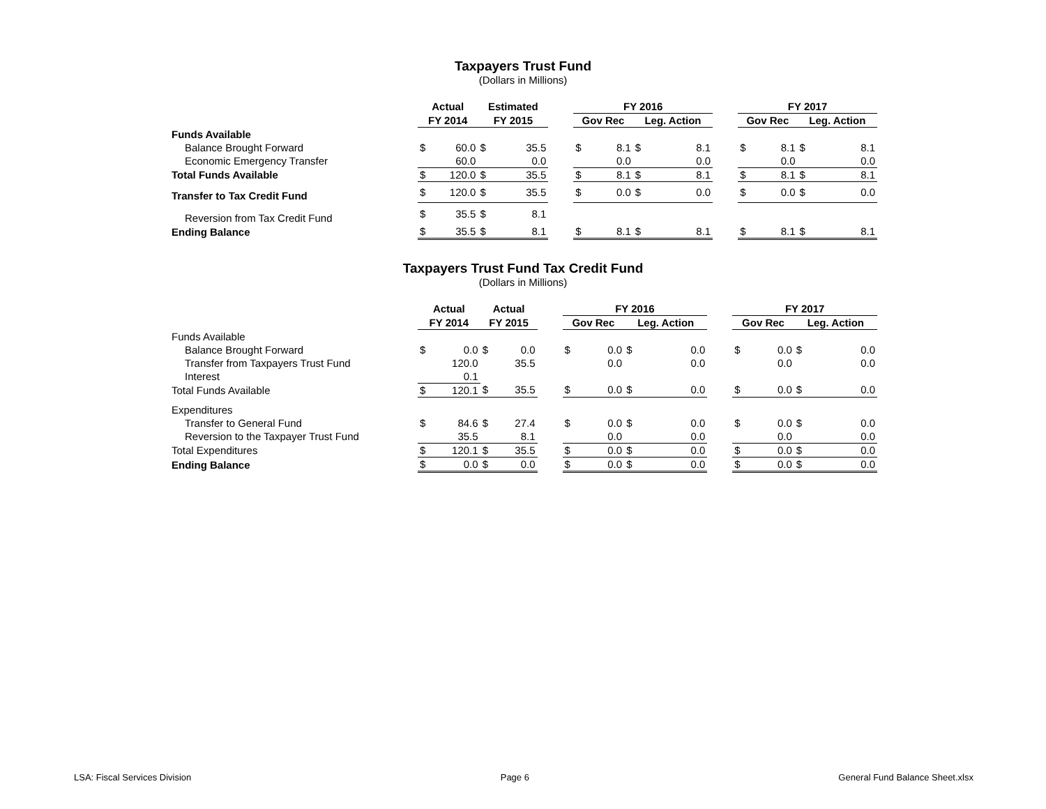Taxpayers Trust Fund
(Dollars in Millions)
| | Actual | | Estimated | | | FY 2016 | | | | | FY 2017 | | | |
| --- | --- | --- | --- | --- | --- | --- | --- | --- | --- | --- | --- | --- | --- | --- |
| | FY 2014 | | FY 2015 | | | Gov Rec | | Leg. Action | | | Gov Rec | | Leg. Action | |
| Funds Available | | | | | | | | | | | | | | |
| Balance Brought Forward | $ | 60.0 | $ | 35.5 | | $ | 8.1 | $ | 8.1 | | $ | 8.1 | $ | 8.1 |
| Economic Emergency Transfer | | 60.0 | | 0.0 | | | 0.0 | | 0.0 | | | 0.0 | | 0.0 |
| Total Funds Available | $ | 120.0 | $ | 35.5 | | $ | 8.1 | $ | 8.1 | | $ | 8.1 | $ | 8.1 |
| Transfer to Tax Credit Fund | $ | 120.0 | $ | 35.5 | | $ | 0.0 | $ | 0.0 | | $ | 0.0 | $ | 0.0 |
| Reversion from Tax Credit Fund | $ | 35.5 | $ | 8.1 | | | | | | | | | | |
| Ending Balance | $ | 35.5 | $ | 8.1 | | $ | 8.1 | $ | 8.1 | | $ | 8.1 | $ | 8.1 |
Taxpayers Trust Fund Tax Credit Fund
(Dollars in Millions)
| | Actual | | Actual | | | FY 2016 | | | | | FY 2017 | | | |
| --- | --- | --- | --- | --- | --- | --- | --- | --- | --- | --- | --- | --- | --- | --- |
| | FY 2014 | | FY 2015 | | | Gov Rec | | Leg. Action | | | Gov Rec | | Leg. Action | |
| Funds Available | | | | | | | | | | | | | | |
| Balance Brought Forward | $ | 0.0 | $ | 0.0 | | $ | 0.0 | $ | 0.0 | | $ | 0.0 | $ | 0.0 |
| Transfer from Taxpayers Trust Fund | | 120.0 | | 35.5 | | | 0.0 | | 0.0 | | | 0.0 | | 0.0 |
| Interest | | 0.1 | | | | | | | | | | | | |
| Total Funds Available | $ | 120.1 | $ | 35.5 | | $ | 0.0 | $ | 0.0 | | $ | 0.0 | $ | 0.0 |
| Expenditures | | | | | | | | | | | | | | |
| Transfer to General Fund | $ | 84.6 | $ | 27.4 | | $ | 0.0 | $ | 0.0 | | $ | 0.0 | $ | 0.0 |
| Reversion to the Taxpayer Trust Fund | | 35.5 | | 8.1 | | | 0.0 | | 0.0 | | | 0.0 | | 0.0 |
| Total Expenditures | $ | 120.1 | $ | 35.5 | | $ | 0.0 | $ | 0.0 | | $ | 0.0 | $ | 0.0 |
| Ending Balance | $ | 0.0 | $ | 0.0 | | $ | 0.0 | $ | 0.0 | | $ | 0.0 | $ | 0.0 |
LSA: Fiscal Services Division Page 6 General Fund Balance Sheet.xlsx